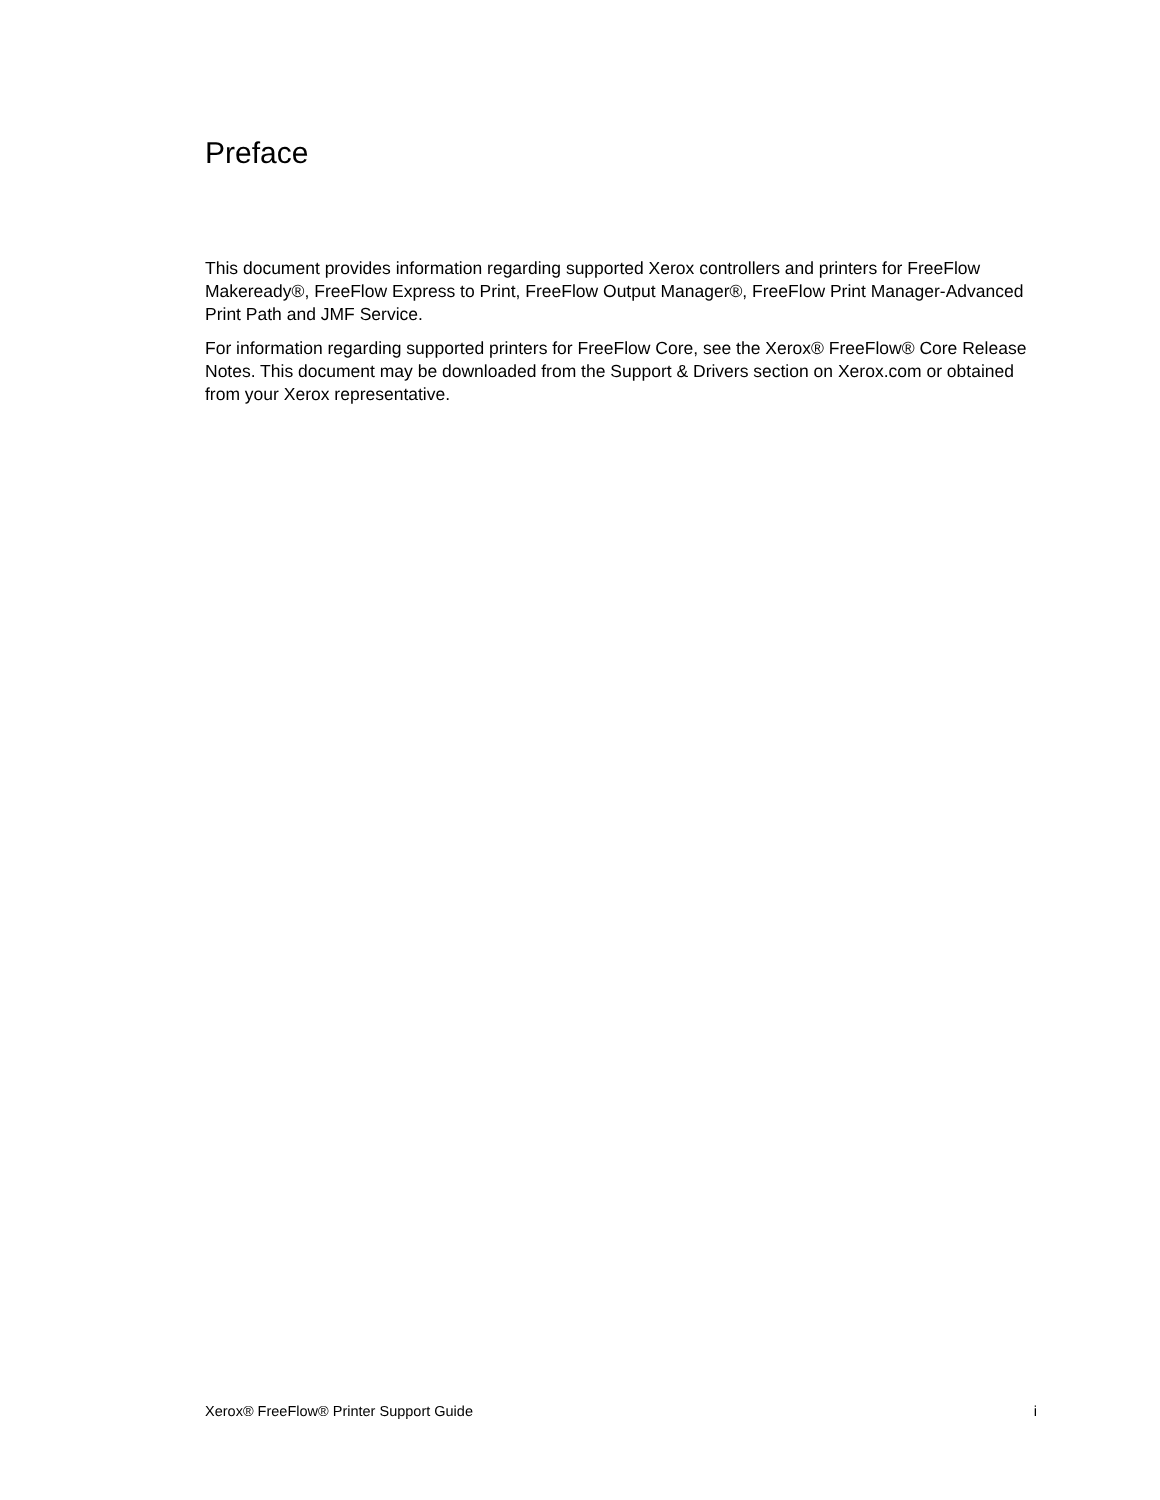Preface
This document provides information regarding supported Xerox controllers and printers for FreeFlow Makeready®, FreeFlow Express to Print, FreeFlow Output Manager®, FreeFlow Print Manager-Advanced Print Path and JMF Service.
For information regarding supported printers for FreeFlow Core, see the Xerox® FreeFlow® Core Release Notes. This document may be downloaded from the Support & Drivers section on Xerox.com or obtained from your Xerox representative.
Xerox® FreeFlow® Printer Support Guide i